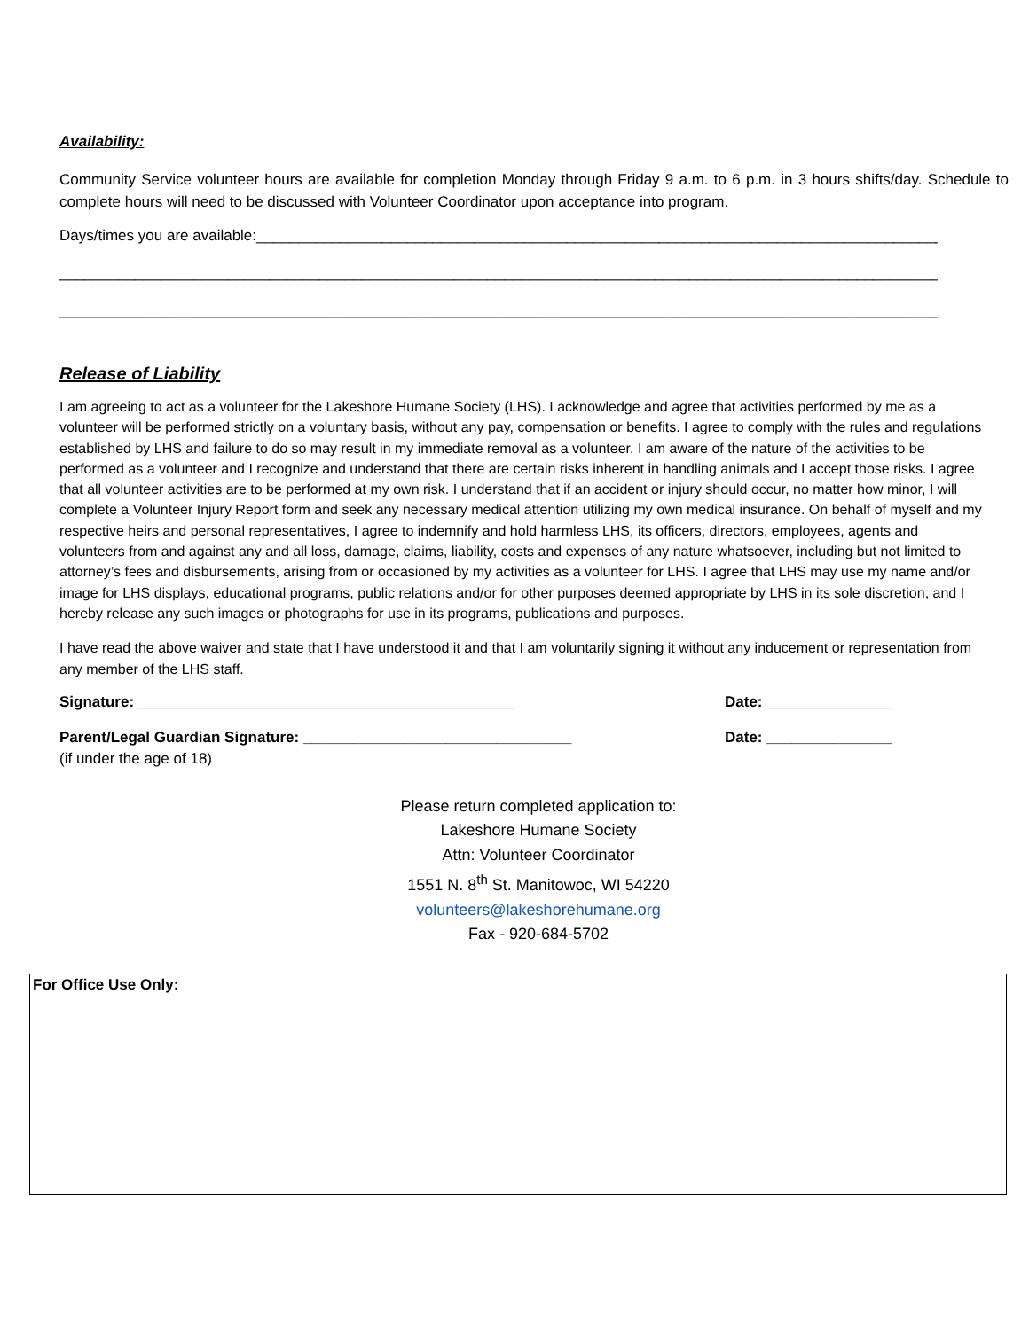Availability:
Community Service volunteer hours are available for completion Monday through Friday 9 a.m. to 6 p.m. in 3 hours shifts/day. Schedule to complete hours will need to be discussed with Volunteer Coordinator upon acceptance into program.
Days/times you are available:____________________________________________________________________________________
__________________________________________________________________________________________________________________
__________________________________________________________________________________________________________________
Release of Liability
I am agreeing to act as a volunteer for the Lakeshore Humane Society (LHS). I acknowledge and agree that activities performed by me as a volunteer will be performed strictly on a voluntary basis, without any pay, compensation or benefits. I agree to comply with the rules and regulations established by LHS and failure to do so may result in my immediate removal as a volunteer. I am aware of the nature of the activities to be performed as a volunteer and I recognize and understand that there are certain risks inherent in handling animals and I accept those risks. I agree that all volunteer activities are to be performed at my own risk. I understand that if an accident or injury should occur, no matter how minor, I will complete a Volunteer Injury Report form and seek any necessary medical attention utilizing my own medical insurance. On behalf of myself and my respective heirs and personal representatives, I agree to indemnify and hold harmless LHS, its officers, directors, employees, agents and volunteers from and against any and all loss, damage, claims, liability, costs and expenses of any nature whatsoever, including but not limited to attorney’s fees and disbursements, arising from or occasioned by my activities as a volunteer for LHS. I agree that LHS may use my name and/or image for LHS displays, educational programs, public relations and/or for other purposes deemed appropriate by LHS in its sole discretion, and I hereby release any such images or photographs for use in its programs, publications and purposes.
I have read the above waiver and state that I have understood it and that I am voluntarily signing it without any inducement or representation from any member of the LHS staff.
Signature: _____________________________________________ Date: _______________
Parent/Legal Guardian Signature: ________________________________ Date: _______________
(if under the age of 18)
Please return completed application to:
Lakeshore Humane Society
Attn: Volunteer Coordinator
1551 N. 8<sup>th</sup> St. Manitowoc, WI 54220
volunteers@lakeshorehumane.org
Fax - 920-684-5702
For Office Use Only: